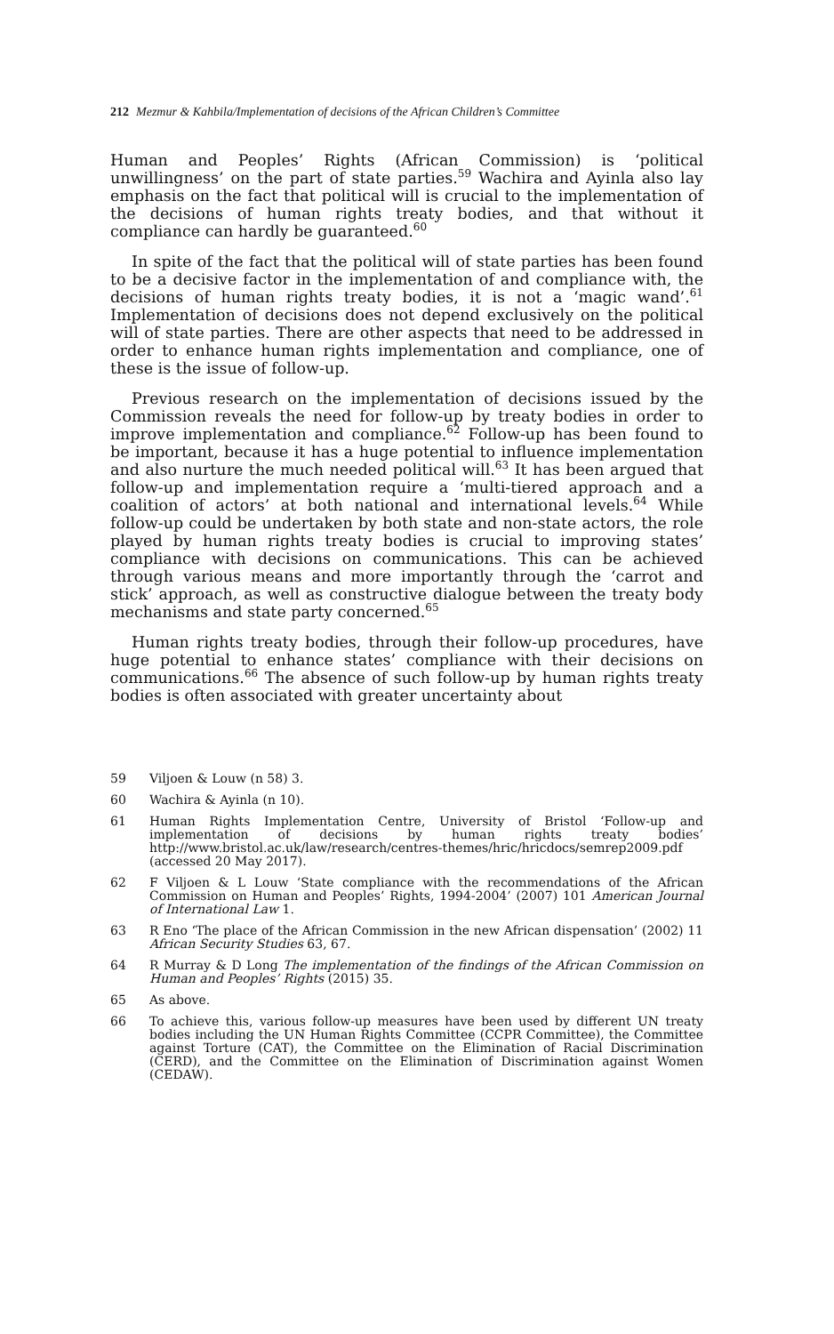212 Mezmur & Kahbila/Implementation of decisions of the African Children’s Committee
Human and Peoples’ Rights (African Commission) is ‘political unwillingness’ on the part of state parties.<sup>59</sup> Wachira and Ayinla also lay emphasis on the fact that political will is crucial to the implementation of the decisions of human rights treaty bodies, and that without it compliance can hardly be guaranteed.<sup>60</sup>
In spite of the fact that the political will of state parties has been found to be a decisive factor in the implementation of and compliance with, the decisions of human rights treaty bodies, it is not a ‘magic wand’.<sup>61</sup> Implementation of decisions does not depend exclusively on the political will of state parties. There are other aspects that need to be addressed in order to enhance human rights implementation and compliance, one of these is the issue of follow-up.
Previous research on the implementation of decisions issued by the Commission reveals the need for follow-up by treaty bodies in order to improve implementation and compliance.<sup>62</sup> Follow-up has been found to be important, because it has a huge potential to influence implementation and also nurture the much needed political will.<sup>63</sup> It has been argued that follow-up and implementation require a ‘multi-tiered approach and a coalition of actors’ at both national and international levels.<sup>64</sup> While follow-up could be undertaken by both state and non-state actors, the role played by human rights treaty bodies is crucial to improving states’ compliance with decisions on communications. This can be achieved through various means and more importantly through the ‘carrot and stick’ approach, as well as constructive dialogue between the treaty body mechanisms and state party concerned.<sup>65</sup>
Human rights treaty bodies, through their follow-up procedures, have huge potential to enhance states’ compliance with their decisions on communications.<sup>66</sup> The absence of such follow-up by human rights treaty bodies is often associated with greater uncertainty about
59 Viljoen & Louw (n 58) 3.
60 Wachira & Ayinla (n 10).
61 Human Rights Implementation Centre, University of Bristol ‘Follow-up and implementation of decisions by human rights treaty bodies’ http://www.bristol.ac.uk/law/research/centres-themes/hric/hricdocs/semrep2009.pdf (accessed 20 May 2017).
62 F Viljoen & L Louw ‘State compliance with the recommendations of the African Commission on Human and Peoples’ Rights, 1994-2004’ (2007) 101 American Journal of International Law 1.
63 R Eno ‘The place of the African Commission in the new African dispensation’ (2002) 11 African Security Studies 63, 67.
64 R Murray & D Long The implementation of the findings of the African Commission on Human and Peoples’ Rights (2015) 35.
65 As above.
66 To achieve this, various follow-up measures have been used by different UN treaty bodies including the UN Human Rights Committee (CCPR Committee), the Committee against Torture (CAT), the Committee on the Elimination of Racial Discrimination (CERD), and the Committee on the Elimination of Discrimination against Women (CEDAW).